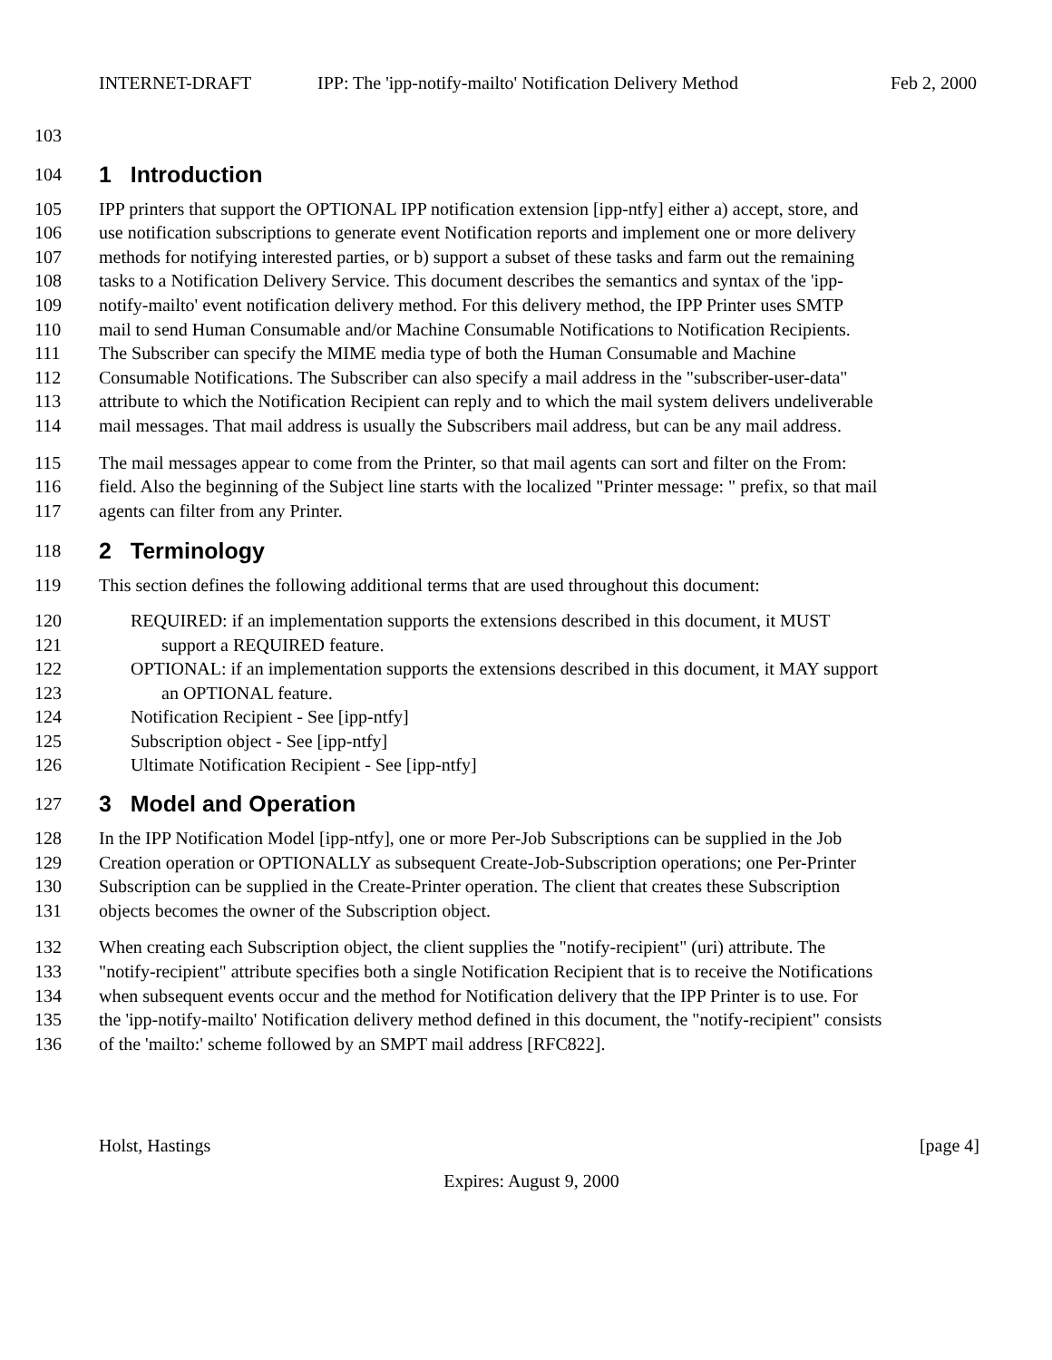INTERNET-DRAFT IPP: The 'ipp-notify-mailto' Notification Delivery Method Feb 2, 2000
103
104
1 Introduction
105 IPP printers that support the OPTIONAL IPP notification extension [ipp-ntfy] either a) accept, store, and
106 use notification subscriptions to generate event Notification reports and implement one or more delivery
107 methods for notifying interested parties, or b) support a subset of these tasks and farm out the remaining
108 tasks to a Notification Delivery Service. This document describes the semantics and syntax of the 'ipp-
109 notify-mailto' event notification delivery method. For this delivery method, the IPP Printer uses SMTP
110 mail to send Human Consumable and/or Machine Consumable Notifications to Notification Recipients.
111 The Subscriber can specify the MIME media type of both the Human Consumable and Machine
112 Consumable Notifications. The Subscriber can also specify a mail address in the "subscriber-user-data"
113 attribute to which the Notification Recipient can reply and to which the mail system delivers undeliverable
114 mail messages. That mail address is usually the Subscribers mail address, but can be any mail address.
115 The mail messages appear to come from the Printer, so that mail agents can sort and filter on the From:
116 field. Also the beginning of the Subject line starts with the localized "Printer message: " prefix, so that mail
117 agents can filter from any Printer.
118
2 Terminology
119 This section defines the following additional terms that are used throughout this document:
120 REQUIRED: if an implementation supports the extensions described in this document, it MUST
121 support a REQUIRED feature.
122 OPTIONAL: if an implementation supports the extensions described in this document, it MAY support
123 an OPTIONAL feature.
124 Notification Recipient - See [ipp-ntfy]
125 Subscription object - See [ipp-ntfy]
126 Ultimate Notification Recipient - See [ipp-ntfy]
127
3 Model and Operation
128 In the IPP Notification Model [ipp-ntfy], one or more Per-Job Subscriptions can be supplied in the Job
129 Creation operation or OPTIONALLY as subsequent Create-Job-Subscription operations; one Per-Printer
130 Subscription can be supplied in the Create-Printer operation. The client that creates these Subscription
131 objects becomes the owner of the Subscription object.
132 When creating each Subscription object, the client supplies the "notify-recipient" (uri) attribute. The
133 "notify-recipient" attribute specifies both a single Notification Recipient that is to receive the Notifications
134 when subsequent events occur and the method for Notification delivery that the IPP Printer is to use. For
135 the 'ipp-notify-mailto' Notification delivery method defined in this document, the "notify-recipient" consists
136 of the 'mailto:' scheme followed by an SMPT mail address [RFC822].
Holst, Hastings [page 4]
Expires: August 9, 2000